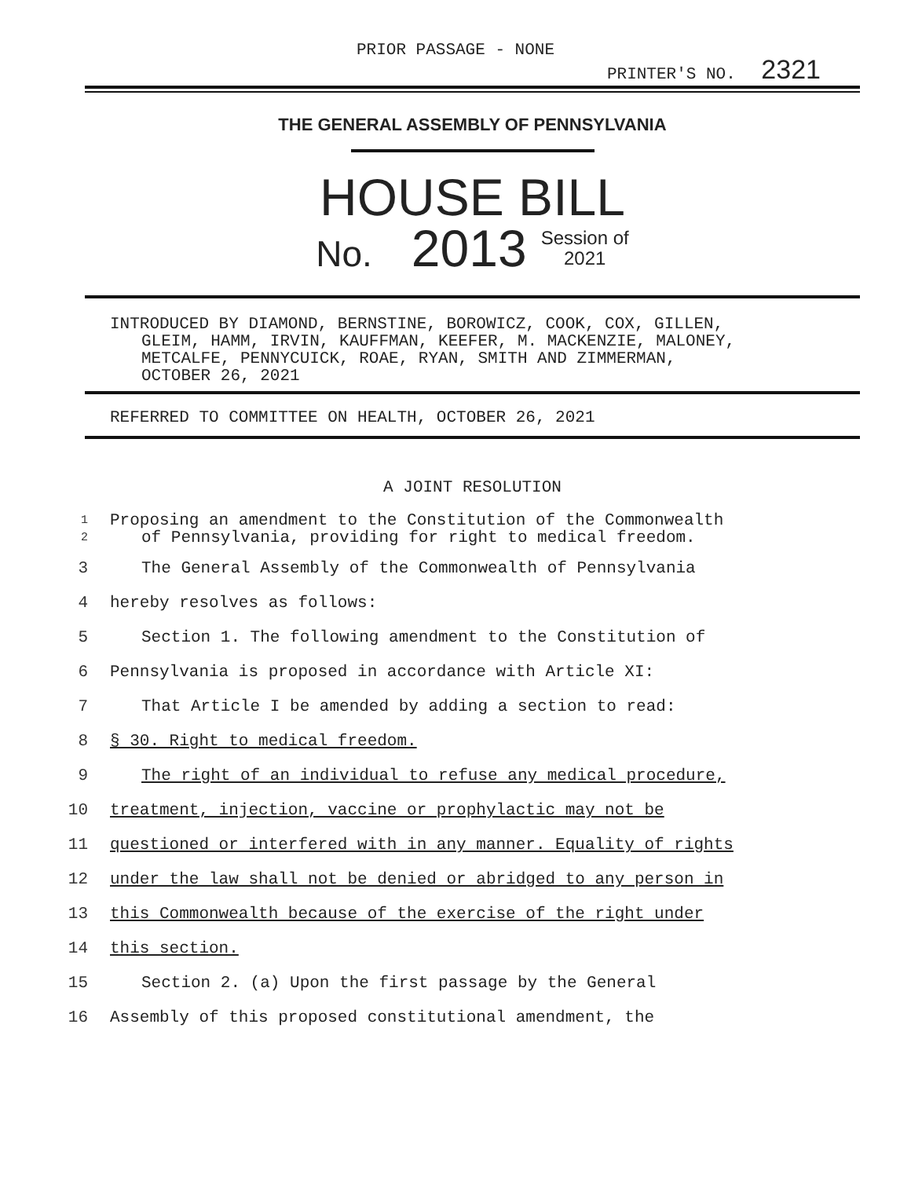PRIOR PASSAGE - NONE
PRINTER'S NO. 2321
THE GENERAL ASSEMBLY OF PENNSYLVANIA
HOUSE BILL
No. 2013 Session of
2021
INTRODUCED BY DIAMOND, BERNSTINE, BOROWICZ, COOK, COX, GILLEN,
GLEIM, HAMM, IRVIN, KAUFFMAN, KEEFER, M. MACKENZIE, MALONEY,
METCALFE, PENNYCUICK, ROAE, RYAN, SMITH AND ZIMMERMAN,
OCTOBER 26, 2021
REFERRED TO COMMITTEE ON HEALTH, OCTOBER 26, 2021
A JOINT RESOLUTION
1 Proposing an amendment to the Constitution of the Commonwealth
2 of Pennsylvania, providing for right to medical freedom.
3 The General Assembly of the Commonwealth of Pennsylvania
4 hereby resolves as follows:
5 Section 1. The following amendment to the Constitution of
6 Pennsylvania is proposed in accordance with Article XI:
7 That Article I be amended by adding a section to read:
8 § 30. Right to medical freedom.
9 The right of an individual to refuse any medical procedure,
10 treatment, injection, vaccine or prophylactic may not be
11 questioned or interfered with in any manner. Equality of rights
12 under the law shall not be denied or abridged to any person in
13 this Commonwealth because of the exercise of the right under
14 this section.
15 Section 2. (a) Upon the first passage by the General
16 Assembly of this proposed constitutional amendment, the